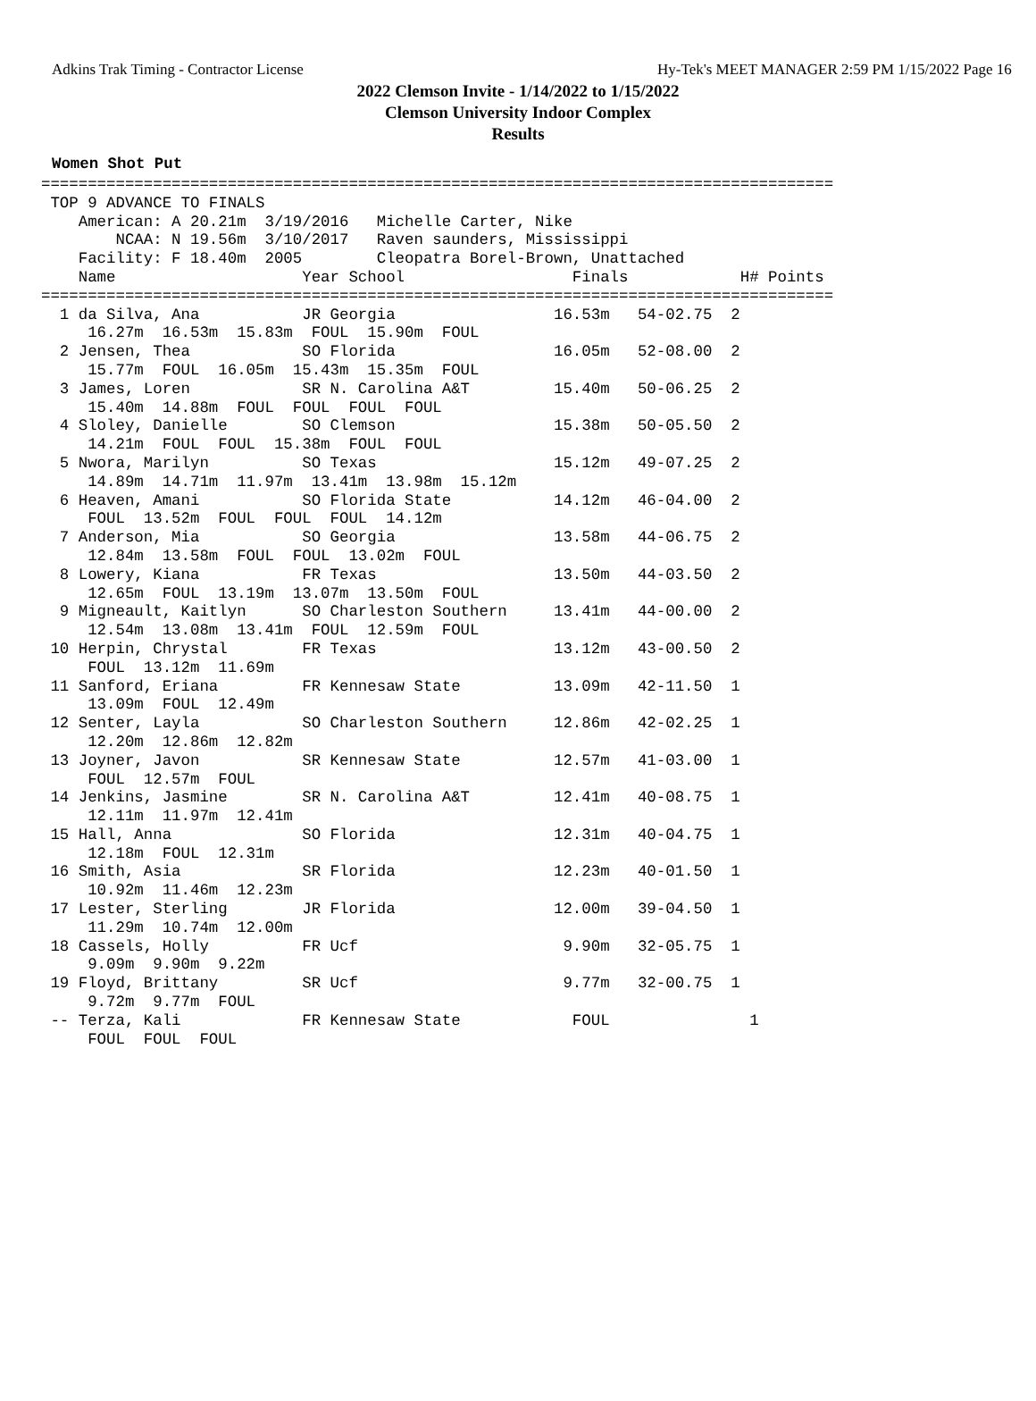Adkins Trak Timing - Contractor License Hy-Tek's MEET MANAGER 2:59 PM 1/15/2022 Page 16
2022 Clemson Invite - 1/14/2022 to 1/15/2022
Clemson University Indoor Complex
Results
Women Shot Put
=====================================================================================
 TOP 9 ADVANCE TO FINALS
    American: A 20.21m  3/19/2016   Michelle Carter, Nike
        NCAA: N 19.56m  3/10/2017   Raven saunders, Mississippi
    Facility: F 18.40m  2005        Cleopatra Borel-Brown, Unattached
    Name                    Year School                  Finals            H# Points
=====================================================================================
  1 da Silva, Ana           JR Georgia                 16.53m   54-02.75  2
     16.27m  16.53m  15.83m  FOUL  15.90m  FOUL
  2 Jensen, Thea            SO Florida                 16.05m   52-08.00  2
     15.77m  FOUL  16.05m  15.43m  15.35m  FOUL
  3 James, Loren            SR N. Carolina A&T         15.40m   50-06.25  2
     15.40m  14.88m  FOUL  FOUL  FOUL  FOUL
  4 Sloley, Danielle        SO Clemson                 15.38m   50-05.50  2
     14.21m  FOUL  FOUL  15.38m  FOUL  FOUL
  5 Nwora, Marilyn          SO Texas                   15.12m   49-07.25  2
     14.89m  14.71m  11.97m  13.41m  13.98m  15.12m
  6 Heaven, Amani           SO Florida State           14.12m   46-04.00  2
     FOUL  13.52m  FOUL  FOUL  FOUL  14.12m
  7 Anderson, Mia           SO Georgia                 13.58m   44-06.75  2
     12.84m  13.58m  FOUL  FOUL  13.02m  FOUL
  8 Lowery, Kiana           FR Texas                   13.50m   44-03.50  2
     12.65m  FOUL  13.19m  13.07m  13.50m  FOUL
  9 Migneault, Kaitlyn      SO Charleston Southern     13.41m   44-00.00  2
     12.54m  13.08m  13.41m  FOUL  12.59m  FOUL
 10 Herpin, Chrystal        FR Texas                   13.12m   43-00.50  2
     FOUL  13.12m  11.69m
 11 Sanford, Eriana         FR Kennesaw State          13.09m   42-11.50  1
     13.09m  FOUL  12.49m
 12 Senter, Layla           SO Charleston Southern     12.86m   42-02.25  1
     12.20m  12.86m  12.82m
 13 Joyner, Javon           SR Kennesaw State          12.57m   41-03.00  1
     FOUL  12.57m  FOUL
 14 Jenkins, Jasmine        SR N. Carolina A&T         12.41m   40-08.75  1
     12.11m  11.97m  12.41m
 15 Hall, Anna              SO Florida                 12.31m   40-04.75  1
     12.18m  FOUL  12.31m
 16 Smith, Asia             SR Florida                 12.23m   40-01.50  1
     10.92m  11.46m  12.23m
 17 Lester, Sterling        JR Florida                 12.00m   39-04.50  1
     11.29m  10.74m  12.00m
 18 Cassels, Holly          FR Ucf                      9.90m   32-05.75  1
     9.09m  9.90m  9.22m
 19 Floyd, Brittany         SR Ucf                      9.77m   32-00.75  1
     9.72m  9.77m  FOUL
 -- Terza, Kali             FR Kennesaw State            FOUL               1
     FOUL  FOUL  FOUL